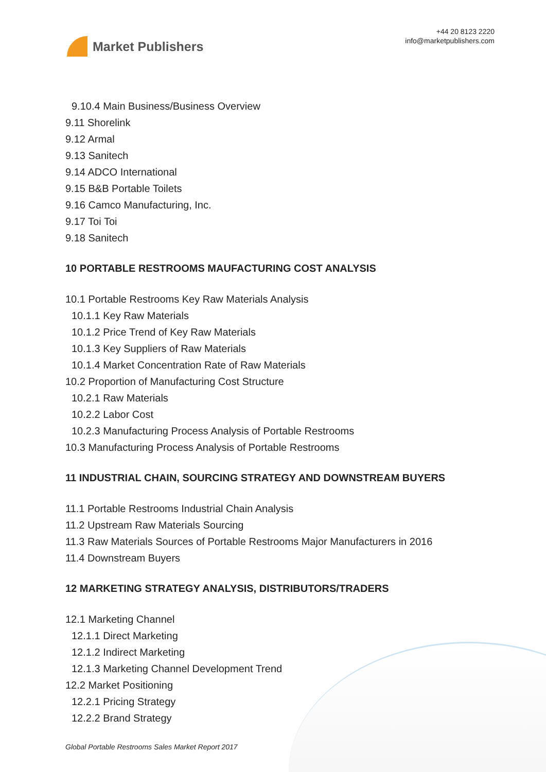Market Publishers
+44 20 8123 2220
info@marketpublishers.com
9.10.4 Main Business/Business Overview
9.11 Shorelink
9.12 Armal
9.13 Sanitech
9.14 ADCO International
9.15 B&B Portable Toilets
9.16 Camco Manufacturing, Inc.
9.17 Toi Toi
9.18 Sanitech
10 PORTABLE RESTROOMS MAUFACTURING COST ANALYSIS
10.1 Portable Restrooms Key Raw Materials Analysis
10.1.1 Key Raw Materials
10.1.2 Price Trend of Key Raw Materials
10.1.3 Key Suppliers of Raw Materials
10.1.4 Market Concentration Rate of Raw Materials
10.2 Proportion of Manufacturing Cost Structure
10.2.1 Raw Materials
10.2.2 Labor Cost
10.2.3 Manufacturing Process Analysis of Portable Restrooms
10.3 Manufacturing Process Analysis of Portable Restrooms
11 INDUSTRIAL CHAIN, SOURCING STRATEGY AND DOWNSTREAM BUYERS
11.1 Portable Restrooms Industrial Chain Analysis
11.2 Upstream Raw Materials Sourcing
11.3 Raw Materials Sources of Portable Restrooms Major Manufacturers in 2016
11.4 Downstream Buyers
12 MARKETING STRATEGY ANALYSIS, DISTRIBUTORS/TRADERS
12.1 Marketing Channel
12.1.1 Direct Marketing
12.1.2 Indirect Marketing
12.1.3 Marketing Channel Development Trend
12.2 Market Positioning
12.2.1 Pricing Strategy
12.2.2 Brand Strategy
Global Portable Restrooms Sales Market Report 2017